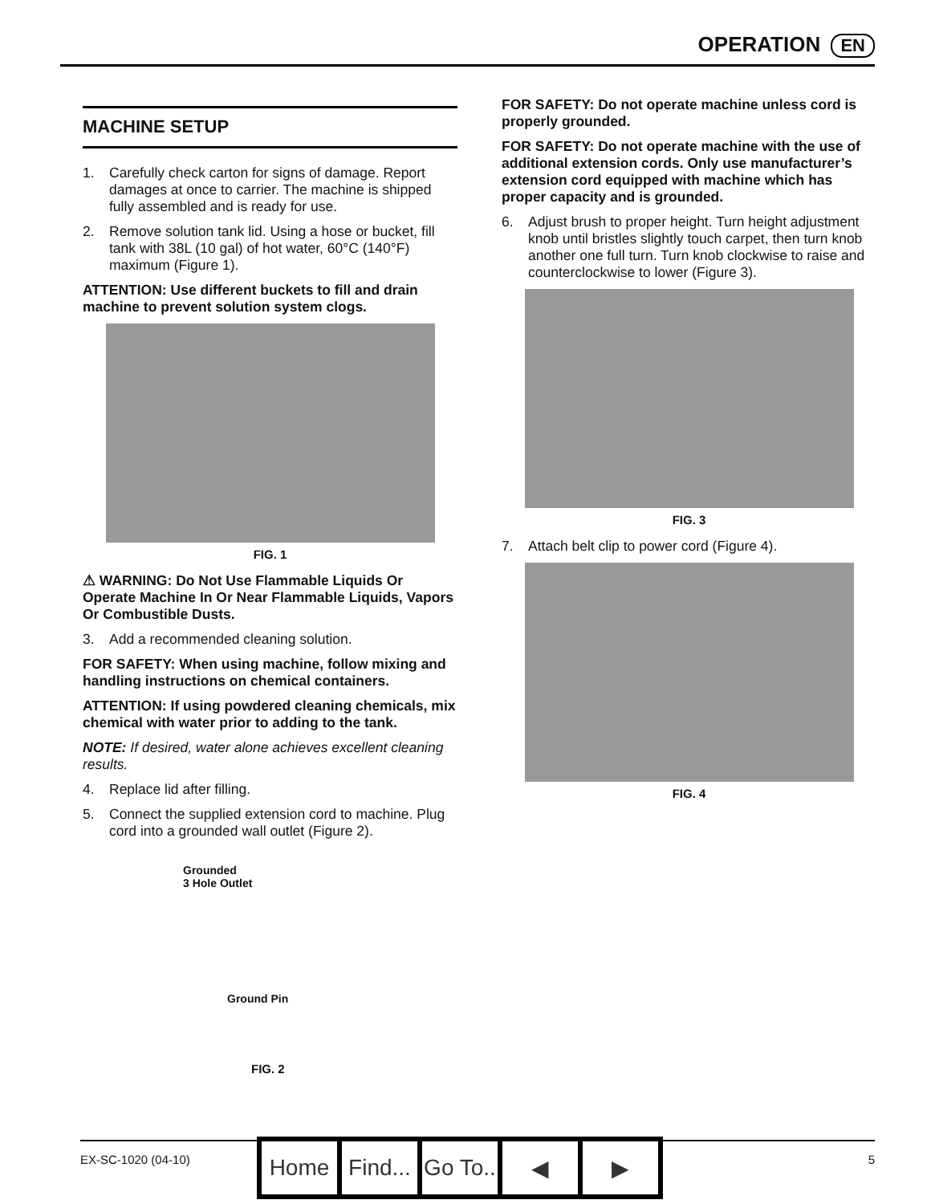OPERATION EN
MACHINE SETUP
1. Carefully check carton for signs of damage. Report damages at once to carrier. The machine is shipped fully assembled and is ready for use.
2. Remove solution tank lid. Using a hose or bucket, fill tank with 38L (10 gal) of hot water, 60°C (140°F) maximum (Figure 1).
ATTENTION: Use different buckets to fill and drain machine to prevent solution system clogs.
FIG. 1
⚠ WARNING: Do Not Use Flammable Liquids Or Operate Machine In Or Near Flammable Liquids, Vapors Or Combustible Dusts.
3. Add a recommended cleaning solution.
FOR SAFETY: When using machine, follow mixing and handling instructions on chemical containers.
ATTENTION: If using powdered cleaning chemicals, mix chemical with water prior to adding to the tank.
NOTE: If desired, water alone achieves excellent cleaning results.
4. Replace lid after filling.
5. Connect the supplied extension cord to machine. Plug cord into a grounded wall outlet (Figure 2).
Grounded
3 Hole Outlet
Ground Pin
FIG. 2
FOR SAFETY: Do not operate machine unless cord is properly grounded.
FOR SAFETY: Do not operate machine with the use of additional extension cords. Only use manufacturer’s extension cord equipped with machine which has proper capacity and is grounded.
6. Adjust brush to proper height. Turn height adjustment knob until bristles slightly touch carpet, then turn knob another one full turn. Turn knob clockwise to raise and counterclockwise to lower (Figure 3).
FIG. 3
7. Attach belt clip to power cord (Figure 4).
FIG. 4
EX-SC-1020 (04-10)
Home Find... Go To.. ◀ ▶
5